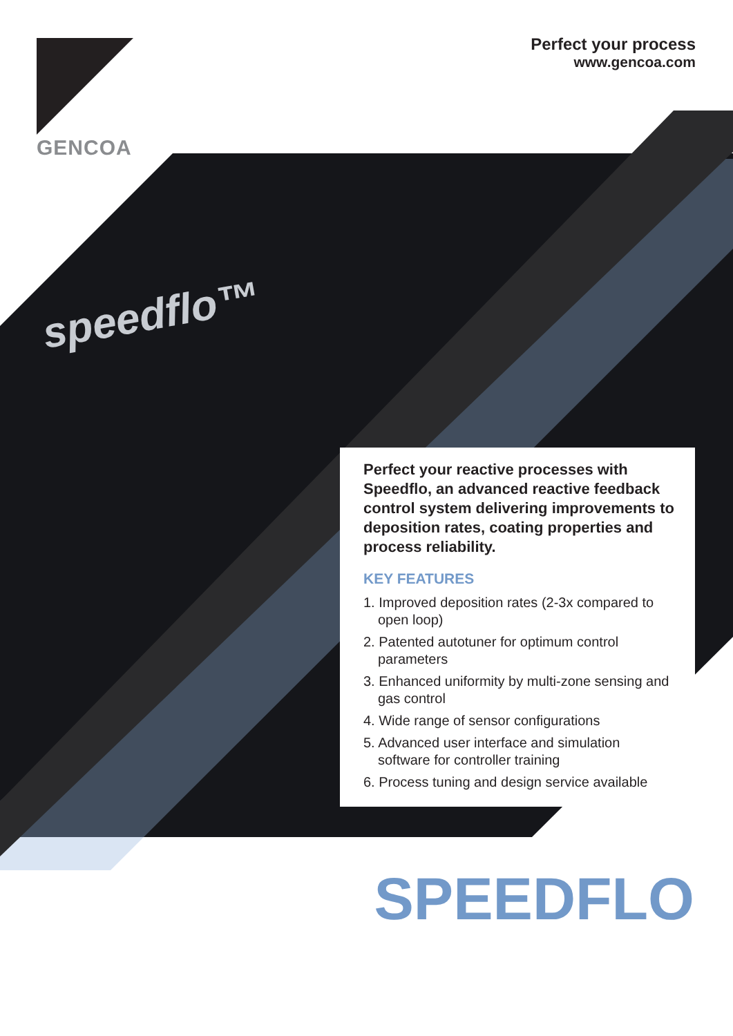GENCOA
Perfect your process
www.gencoa.com
speedflo™
Perfect your reactive processes with Speedflo, an advanced reactive feedback control system delivering improvements to deposition rates, coating properties and process reliability.
KEY FEATURES
1. Improved deposition rates (2-3x compared to open loop)
2. Patented autotuner for optimum control parameters
3. Enhanced uniformity by multi-zone sensing and gas control
4. Wide range of sensor configurations
5. Advanced user interface and simulation software for controller training
6. Process tuning and design service available
SPEEDFLO